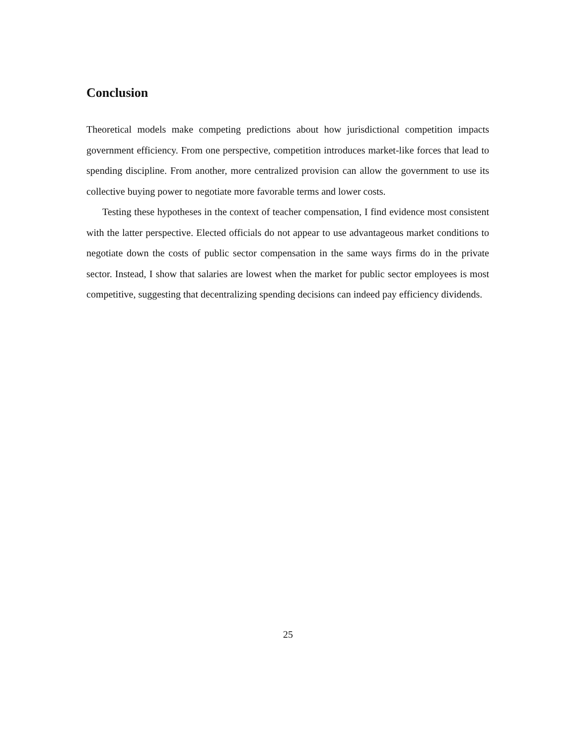Conclusion
Theoretical models make competing predictions about how jurisdictional competition impacts government efficiency. From one perspective, competition introduces market-like forces that lead to spending discipline. From another, more centralized provision can allow the government to use its collective buying power to negotiate more favorable terms and lower costs.
Testing these hypotheses in the context of teacher compensation, I find evidence most consistent with the latter perspective. Elected officials do not appear to use advantageous market conditions to negotiate down the costs of public sector compensation in the same ways firms do in the private sector. Instead, I show that salaries are lowest when the market for public sector employees is most competitive, suggesting that decentralizing spending decisions can indeed pay efficiency dividends.
25